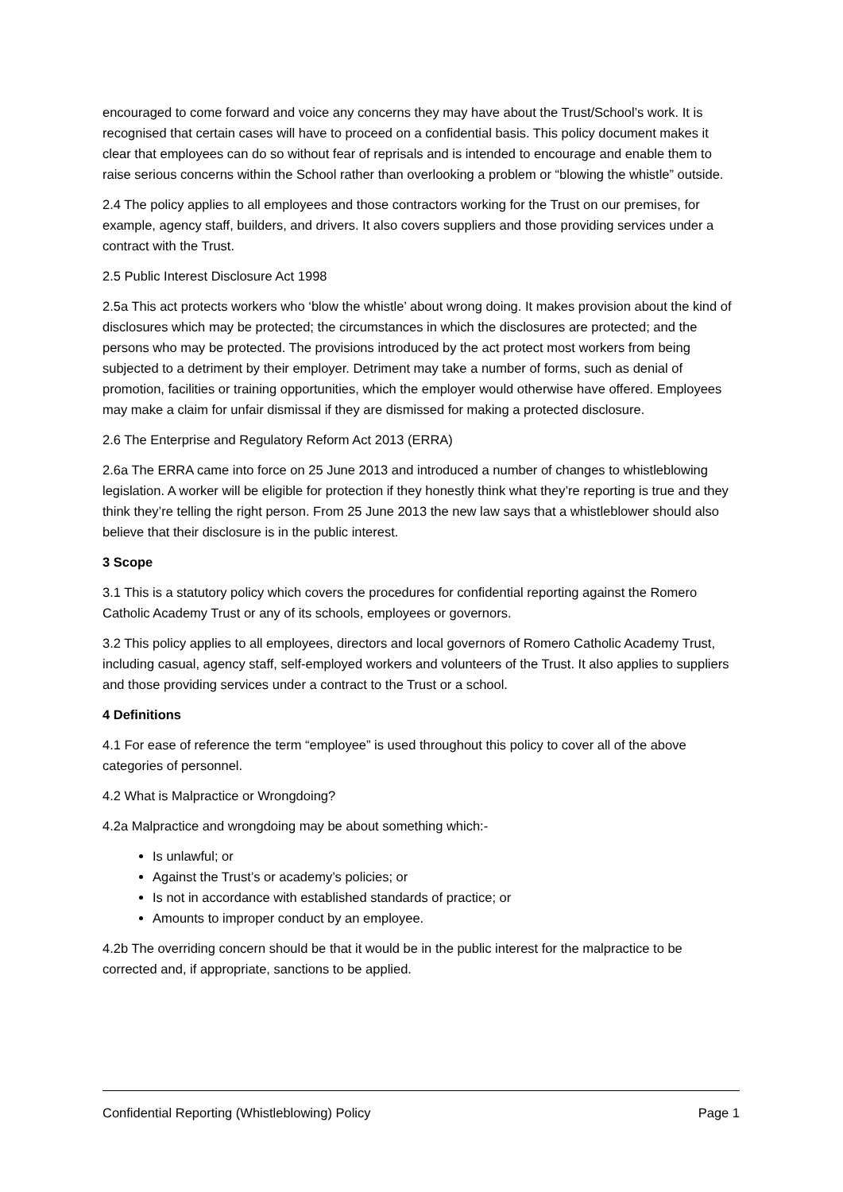encouraged to come forward and voice any concerns they may have about the Trust/School’s work. It is recognised that certain cases will have to proceed on a confidential basis. This policy document makes it clear that employees can do so without fear of reprisals and is intended to encourage and enable them to raise serious concerns within the School rather than overlooking a problem or “blowing the whistle” outside.
2.4 The policy applies to all employees and those contractors working for the Trust on our premises, for example, agency staff, builders, and drivers. It also covers suppliers and those providing services under a contract with the Trust.
2.5 Public Interest Disclosure Act 1998
2.5a This act protects workers who ‘blow the whistle’ about wrong doing. It makes provision about the kind of disclosures which may be protected; the circumstances in which the disclosures are protected; and the persons who may be protected. The provisions introduced by the act protect most workers from being subjected to a detriment by their employer. Detriment may take a number of forms, such as denial of promotion, facilities or training opportunities, which the employer would otherwise have offered. Employees may make a claim for unfair dismissal if they are dismissed for making a protected disclosure.
2.6 The Enterprise and Regulatory Reform Act 2013 (ERRA)
2.6a The ERRA came into force on 25 June 2013 and introduced a number of changes to whistleblowing legislation. A worker will be eligible for protection if they honestly think what they’re reporting is true and they think they’re telling the right person. From 25 June 2013 the new law says that a whistleblower should also believe that their disclosure is in the public interest.
3 Scope
3.1 This is a statutory policy which covers the procedures for confidential reporting against the Romero Catholic Academy Trust or any of its schools, employees or governors.
3.2 This policy applies to all employees, directors and local governors of Romero Catholic Academy Trust, including casual, agency staff, self-employed workers and volunteers of the Trust. It also applies to suppliers and those providing services under a contract to the Trust or a school.
4 Definitions
4.1 For ease of reference the term “employee” is used throughout this policy to cover all of the above categories of personnel.
4.2 What is Malpractice or Wrongdoing?
4.2a Malpractice and wrongdoing may be about something which:-
Is unlawful; or
Against the Trust’s or academy’s policies; or
Is not in accordance with established standards of practice; or
Amounts to improper conduct by an employee.
4.2b The overriding concern should be that it would be in the public interest for the malpractice to be corrected and, if appropriate, sanctions to be applied.
Confidential Reporting (Whistleblowing) Policy Page 1